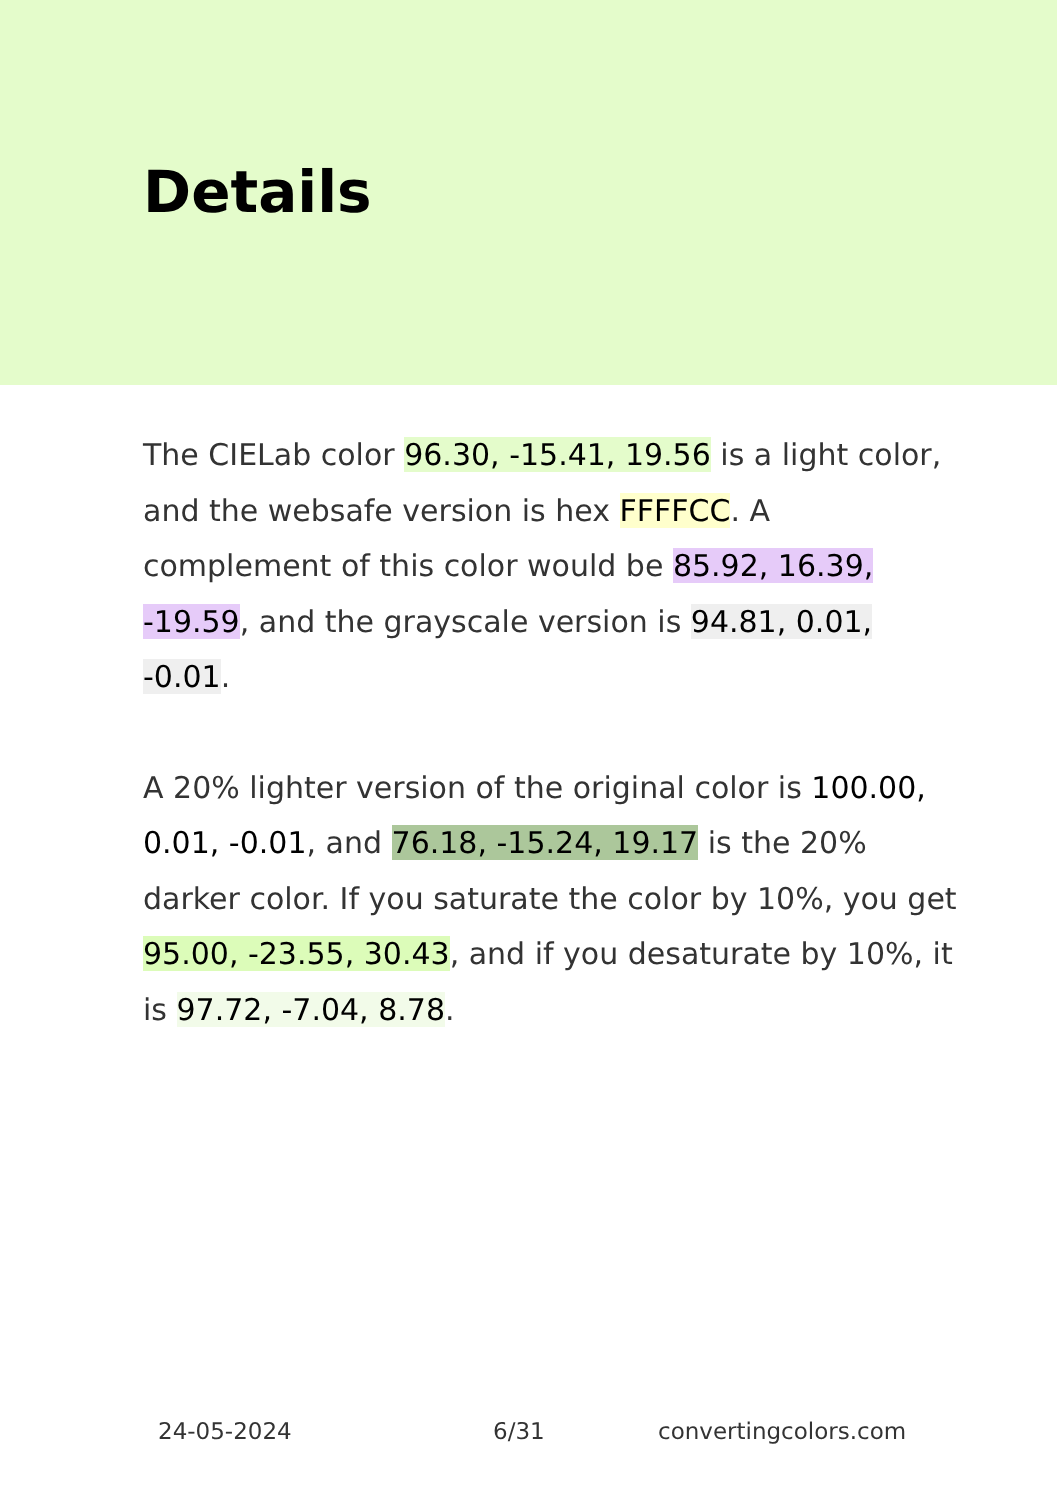Details
The CIELab color 96.30, -15.41, 19.56 is a light color, and the websafe version is hex FFFFCC. A complement of this color would be 85.92, 16.39, -19.59, and the grayscale version is 94.81, 0.01, -0.01.
A 20% lighter version of the original color is 100.00, 0.01, -0.01, and 76.18, -15.24, 19.17 is the 20% darker color. If you saturate the color by 10%, you get 95.00, -23.55, 30.43, and if you desaturate by 10%, it is 97.72, -7.04, 8.78.
24-05-2024 6/31 convertingcolors.com